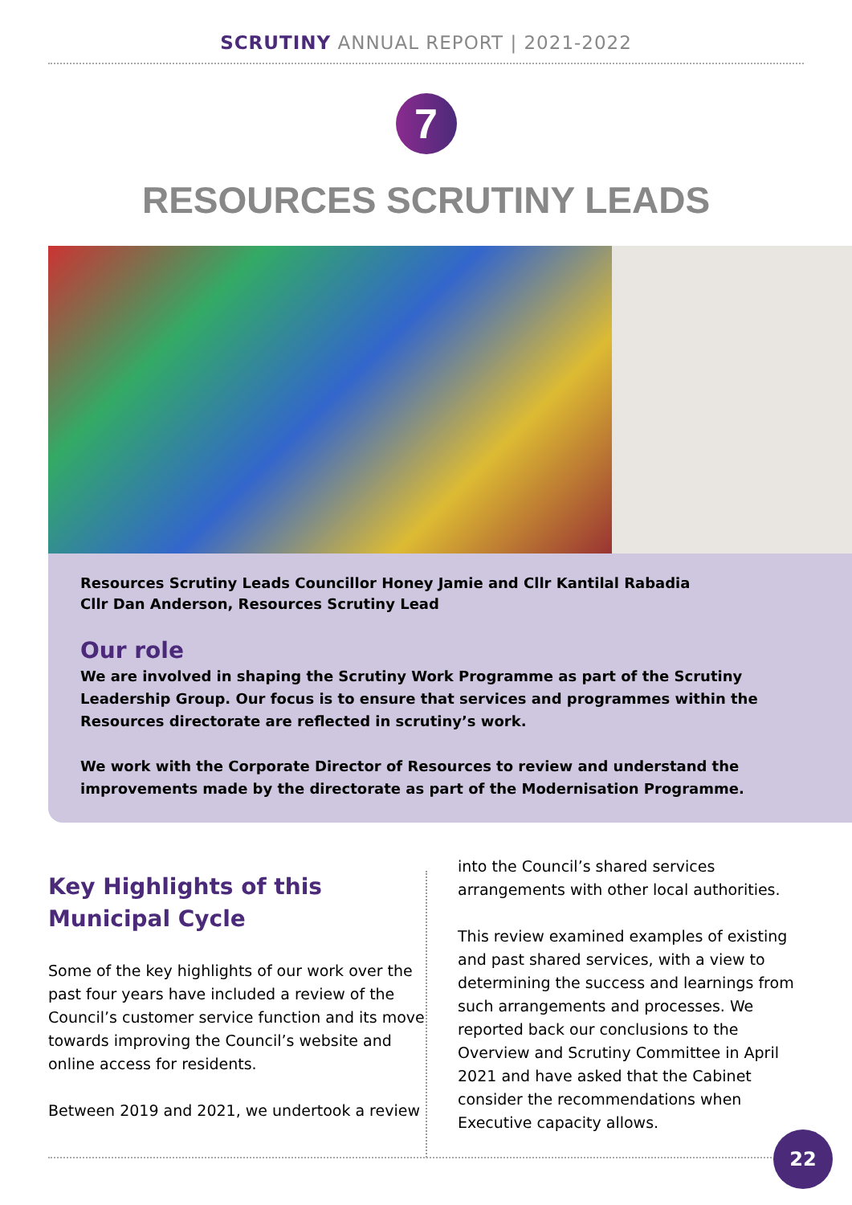SCRUTINY ANNUAL REPORT | 2021-2022
7
RESOURCES SCRUTINY LEADS
Resources Scrutiny Leads Councillor Honey Jamie and Cllr Kantilal Rabadia
Cllr Dan Anderson, Resources Scrutiny Lead
Our role
We are involved in shaping the Scrutiny Work Programme as part of the Scrutiny Leadership Group. Our focus is to ensure that services and programmes within the Resources directorate are reflected in scrutiny’s work.
We work with the Corporate Director of Resources to review and understand the improvements made by the directorate as part of the Modernisation Programme.
Key Highlights of this Municipal Cycle
Some of the key highlights of our work over the past four years have included a review of the Council’s customer service function and its move towards improving the Council’s website and online access for residents.
Between 2019 and 2021, we undertook a review
into the Council’s shared services arrangements with other local authorities.
This review examined examples of existing and past shared services, with a view to determining the success and learnings from such arrangements and processes. We reported back our conclusions to the Overview and Scrutiny Committee in April 2021 and have asked that the Cabinet consider the recommendations when Executive capacity allows.
22